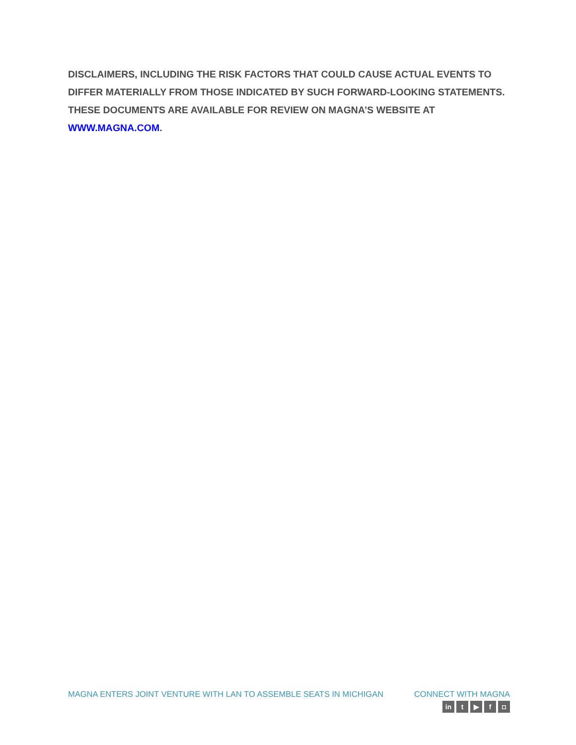DISCLAIMERS, INCLUDING THE RISK FACTORS THAT COULD CAUSE ACTUAL EVENTS TO DIFFER MATERIALLY FROM THOSE INDICATED BY SUCH FORWARD-LOOKING STATEMENTS. THESE DOCUMENTS ARE AVAILABLE FOR REVIEW ON MAGNA’S WEBSITE AT WWW.MAGNA.COM.
MAGNA ENTERS JOINT VENTURE WITH LAN TO ASSEMBLE SEATS IN MICHIGAN
CONNECT WITH MAGNA
in t ▶ f ◘